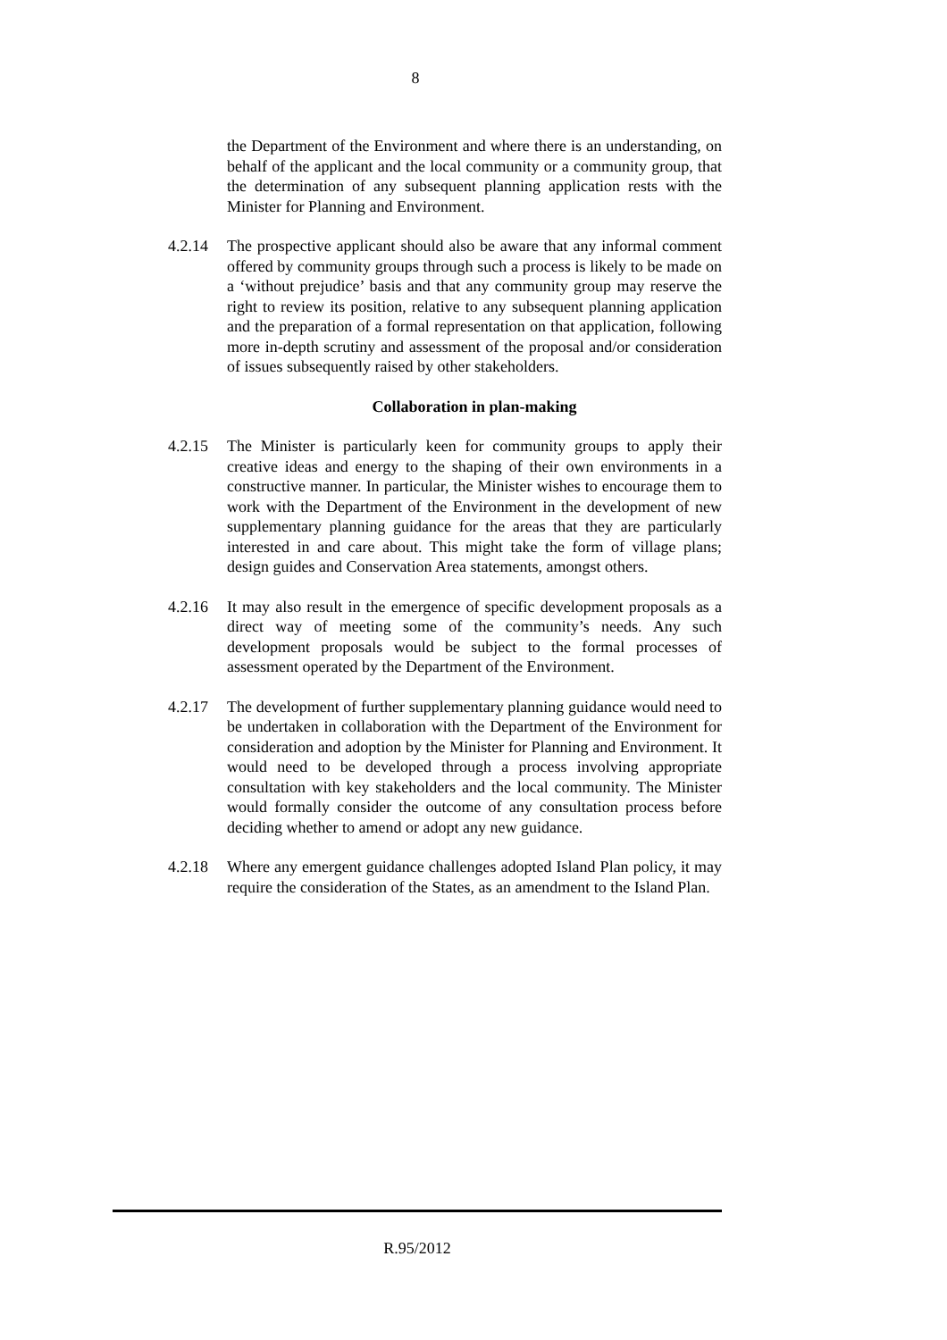8
the Department of the Environment and where there is an understanding, on behalf of the applicant and the local community or a community group, that the determination of any subsequent planning application rests with the Minister for Planning and Environment.
4.2.14 The prospective applicant should also be aware that any informal comment offered by community groups through such a process is likely to be made on a ‘without prejudice’ basis and that any community group may reserve the right to review its position, relative to any subsequent planning application and the preparation of a formal representation on that application, following more in-depth scrutiny and assessment of the proposal and/or consideration of issues subsequently raised by other stakeholders.
Collaboration in plan-making
4.2.15 The Minister is particularly keen for community groups to apply their creative ideas and energy to the shaping of their own environments in a constructive manner. In particular, the Minister wishes to encourage them to work with the Department of the Environment in the development of new supplementary planning guidance for the areas that they are particularly interested in and care about. This might take the form of village plans; design guides and Conservation Area statements, amongst others.
4.2.16 It may also result in the emergence of specific development proposals as a direct way of meeting some of the community’s needs. Any such development proposals would be subject to the formal processes of assessment operated by the Department of the Environment.
4.2.17 The development of further supplementary planning guidance would need to be undertaken in collaboration with the Department of the Environment for consideration and adoption by the Minister for Planning and Environment. It would need to be developed through a process involving appropriate consultation with key stakeholders and the local community. The Minister would formally consider the outcome of any consultation process before deciding whether to amend or adopt any new guidance.
4.2.18 Where any emergent guidance challenges adopted Island Plan policy, it may require the consideration of the States, as an amendment to the Island Plan.
R.95/2012